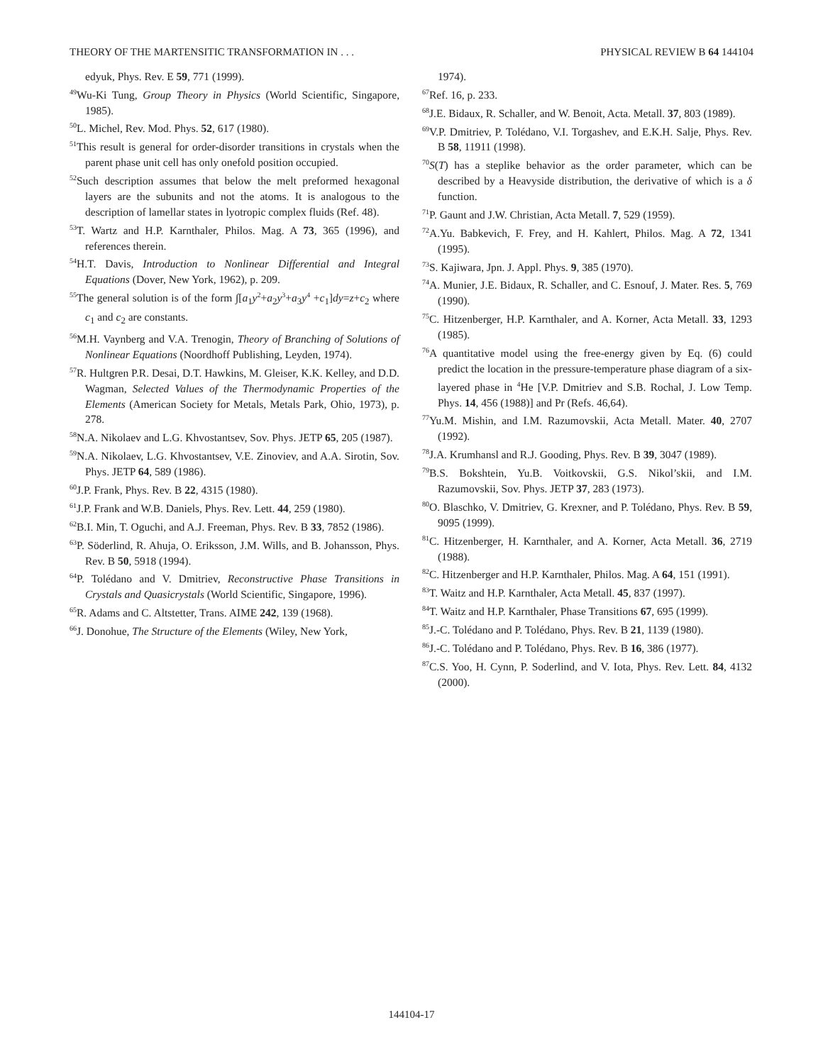THEORY OF THE MARTENSITIC TRANSFORMATION IN . . . PHYSICAL REVIEW B 64 144104
edyuk, Phys. Rev. E 59, 771 (1999).
<sup>49</sup> Wu-Ki Tung, Group Theory in Physics (World Scientific, Singapore, 1985).
<sup>50</sup> L. Michel, Rev. Mod. Phys. 52, 617 (1980).
<sup>51</sup> This result is general for order-disorder transitions in crystals when the parent phase unit cell has only onefold position occupied.
<sup>52</sup> Such description assumes that below the melt preformed hexagonal layers are the subunits and not the atoms. It is analogous to the description of lamellar states in lyotropic complex fluids (Ref. 48).
<sup>53</sup> T. Wartz and H.P. Karnthaler, Philos. Mag. A 73, 365 (1996), and references therein.
<sup>54</sup>H.T. Davis, Introduction to Nonlinear Differential and Integral Equations (Dover, New York, 1962), p. 209.
<sup>55</sup> The general solution is of the form ∫[a<sub>1</sub>y<sup>2</sup>+a<sub>2</sub>y<sup>3</sup>+a<sub>3</sub>y<sup>4</sup> +c<sub>1</sub>]dy=z+c<sub>2</sub> where c<sub>1</sub> and c<sub>2</sub> are constants.
<sup>56</sup> M.H. Vaynberg and V.A. Trenogin, Theory of Branching of Solutions of Nonlinear Equations (Noordhoff Publishing, Leyden, 1974).
<sup>57</sup> R. Hultgren P.R. Desai, D.T. Hawkins, M. Gleiser, K.K. Kelley, and D.D. Wagman, Selected Values of the Thermodynamic Properties of the Elements (American Society for Metals, Metals Park, Ohio, 1973), p. 278.
<sup>58</sup>N.A. Nikolaev and L.G. Khvostantsev, Sov. Phys. JETP 65, 205 (1987).
<sup>59</sup>N.A. Nikolaev, L.G. Khvostantsev, V.E. Zinoviev, and A.A. Sirotin, Sov. Phys. JETP 64, 589 (1986).
<sup>60</sup> J.P. Frank, Phys. Rev. B 22, 4315 (1980).
<sup>61</sup> J.P. Frank and W.B. Daniels, Phys. Rev. Lett. 44, 259 (1980).
<sup>62</sup>B.I. Min, T. Oguchi, and A.J. Freeman, Phys. Rev. B 33, 7852 (1986).
<sup>63</sup>P. Söderlind, R. Ahuja, O. Eriksson, J.M. Wills, and B. Johansson, Phys. Rev. B 50, 5918 (1994).
<sup>64</sup>P. Tolédano and V. Dmitriev, Reconstructive Phase Transitions in Crystals and Quasicrystals (World Scientific, Singapore, 1996).
<sup>65</sup> R. Adams and C. Altstetter, Trans. AIME 242, 139 (1968).
<sup>66</sup> J. Donohue, The Structure of the Elements (Wiley, New York,
1974).
<sup>67</sup> Ref. 16, p. 233.
<sup>68</sup> J.E. Bidaux, R. Schaller, and W. Benoit, Acta. Metall. 37, 803 (1989).
<sup>69</sup>V.P. Dmitriev, P. Tolédano, V.I. Torgashev, and E.K.H. Salje, Phys. Rev. B 58, 11911 (1998).
<sup>70</sup>S(T) has a steplike behavior as the order parameter, which can be described by a Heavyside distribution, the derivative of which is a δ function.
<sup>71</sup>P. Gaunt and J.W. Christian, Acta Metall. 7, 529 (1959).
<sup>72</sup> A.Yu. Babkevich, F. Frey, and H. Kahlert, Philos. Mag. A 72, 1341 (1995).
<sup>73</sup>S. Kajiwara, Jpn. J. Appl. Phys. 9, 385 (1970).
<sup>74</sup> A. Munier, J.E. Bidaux, R. Schaller, and C. Esnouf, J. Mater. Res. 5, 769 (1990).
<sup>75</sup>C. Hitzenberger, H.P. Karnthaler, and A. Korner, Acta Metall. 33, 1293 (1985).
<sup>76</sup> A quantitative model using the free-energy given by Eq. (6) could predict the location in the pressure-temperature phase diagram of a six-layered phase in <sup>4</sup>He [V.P. Dmitriev and S.B. Rochal, J. Low Temp. Phys. 14, 456 (1988)] and Pr (Refs. 46,64).
<sup>77</sup> Yu.M. Mishin, and I.M. Razumovskii, Acta Metall. Mater. 40, 2707 (1992).
<sup>78</sup> J.A. Krumhansl and R.J. Gooding, Phys. Rev. B 39, 3047 (1989).
<sup>79</sup>B.S. Bokshtein, Yu.B. Voitkovskii, G.S. Nikol’skii, and I.M. Razumovskii, Sov. Phys. JETP 37, 283 (1973).
<sup>80</sup>O. Blaschko, V. Dmitriev, G. Krexner, and P. Tolédano, Phys. Rev. B 59, 9095 (1999).
<sup>81</sup>C. Hitzenberger, H. Karnthaler, and A. Korner, Acta Metall. 36, 2719 (1988).
<sup>82</sup>C. Hitzenberger and H.P. Karnthaler, Philos. Mag. A 64, 151 (1991).
<sup>83</sup> T. Waitz and H.P. Karnthaler, Acta Metall. 45, 837 (1997).
<sup>84</sup> T. Waitz and H.P. Karnthaler, Phase Transitions 67, 695 (1999).
<sup>85</sup> J.-C. Tolédano and P. Tolédano, Phys. Rev. B 21, 1139 (1980).
<sup>86</sup> J.-C. Tolédano and P. Tolédano, Phys. Rev. B 16, 386 (1977).
<sup>87</sup>C.S. Yoo, H. Cynn, P. Soderlind, and V. Iota, Phys. Rev. Lett. 84, 4132 (2000).
144104-17